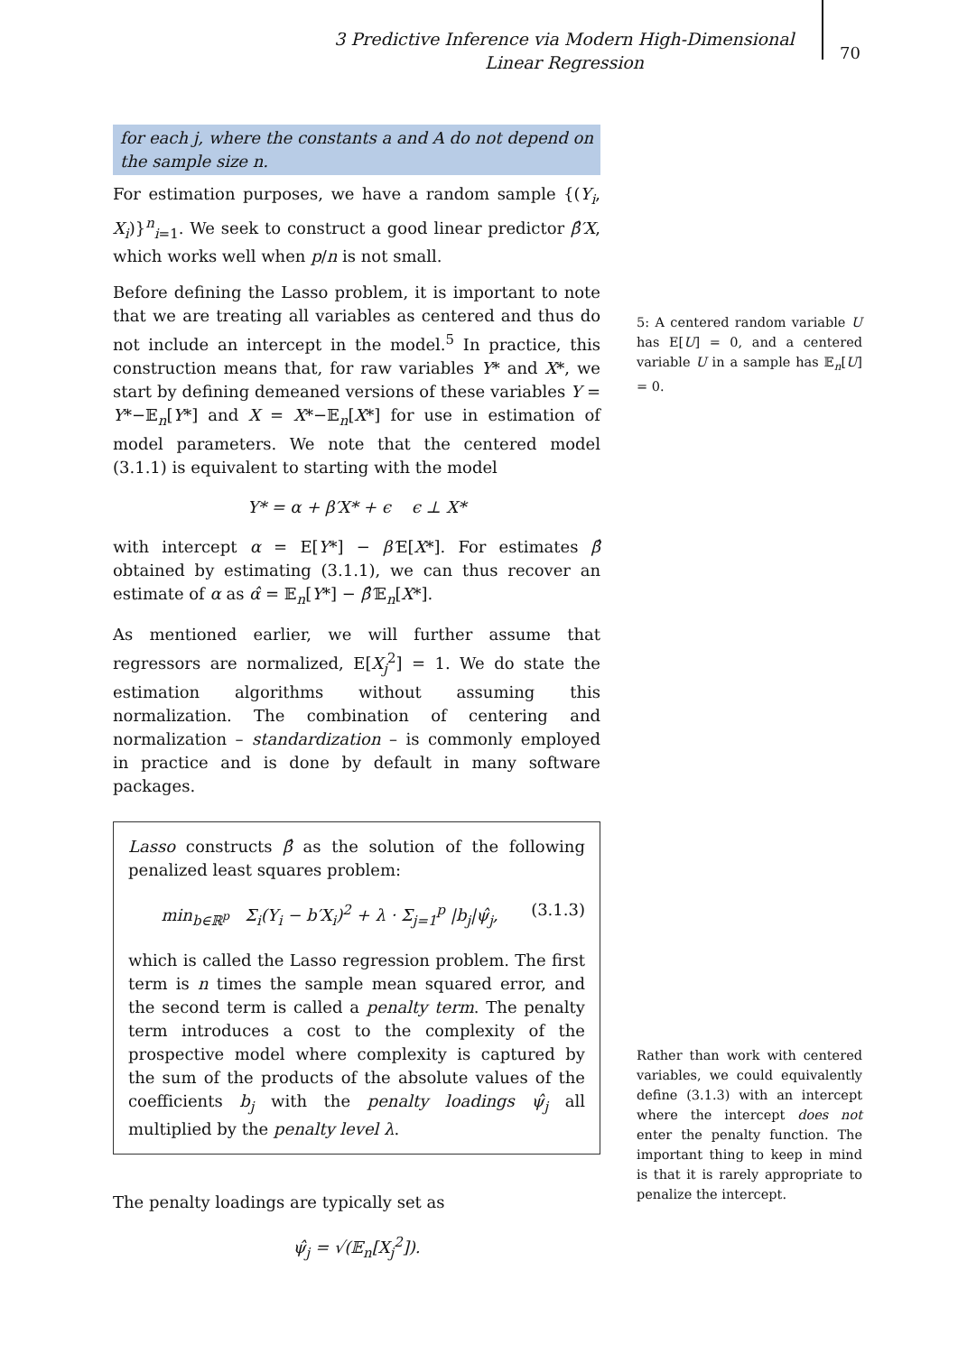3 Predictive Inference via Modern High-Dimensional Linear Regression
70
for each j, where the constants a and A do not depend on the sample size n.
For estimation purposes, we have a random sample {(Y<sub>i</sub>, X<sub>i</sub>)}<sup>n</sup><sub>i=1</sub>. We seek to construct a good linear predictor β̂′X, which works well when p/n is not small.
Before defining the Lasso problem, it is important to note that we are treating all variables as centered and thus do not include an intercept in the model.<sup>5</sup> In practice, this construction means that, for raw variables Y* and X*, we start by defining demeaned versions of these variables Y = Y*−𝔼<sub>n</sub>[Y*] and X = X*−𝔼<sub>n</sub>[X*] for use in estimation of model parameters. We note that the centered model (3.1.1) is equivalent to starting with the model
Y* = α + β′X* + ϵ ϵ ⊥ X*
with intercept α = E[Y*] − β′E[X*]. For estimates β̂ obtained by estimating (3.1.1), we can thus recover an estimate of α as α̂ = 𝔼<sub>n</sub>[Y*] − β̂′𝔼<sub>n</sub>[X*].
As mentioned earlier, we will further assume that regressors are normalized, E[X<sub>j</sub><sup>2</sup>] = 1. We do state the estimation algorithms without assuming this normalization. The combination of centering and normalization – standardization – is commonly employed in practice and is done by default in many software packages.
Lasso constructs β̂ as the solution of the following penalized least squares problem:
min<sub>b∈ℝ<sup>p</sup></sub> Σ<sub>i</sub>(Y<sub>i</sub> − b′X<sub>i</sub>)<sup>2</sup> + λ · Σ<sub>j=1</sub><sup>p</sup> |b<sub>j</sub>|ψ̂<sub>j</sub>, (3.1.3)
which is called the Lasso regression problem. The first term is n times the sample mean squared error, and the second term is called a penalty term. The penalty term introduces a cost to the complexity of the prospective model where complexity is captured by the sum of the products of the absolute values of the coefficients b<sub>j</sub> with the penalty loadings ψ̂<sub>j</sub> all multiplied by the penalty level λ.
The penalty loadings are typically set as
ψ̂<sub>j</sub> = √(𝔼<sub>n</sub>[X<sub>j</sub><sup>2</sup>]).
5: A centered random variable U has E[U] = 0, and a centered variable U in a sample has 𝔼<sub>n</sub>[U] = 0.
Rather than work with centered variables, we could equivalently define (3.1.3) with an intercept where the intercept does not enter the penalty function. The important thing to keep in mind is that it is rarely appropriate to penalize the intercept.